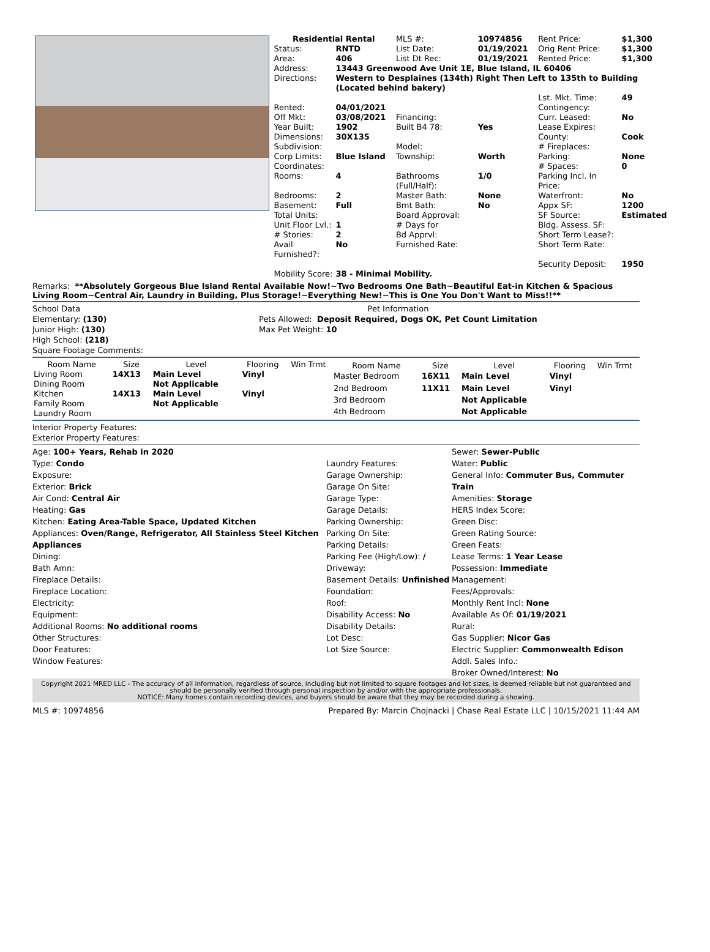| Residential Rental | | MLS #: | 10974856 | Rent Price: | $1,300 |
| Status: | RNTD | List Date: | 01/19/2021 | Orig Rent Price: | $1,300 |
| Area: | 406 | List Dt Rec: | 01/19/2021 | Rented Price: | $1,300 |
| Address: | 13443 Greenwood Ave Unit 1E, Blue Island, IL 60406 | | | | |
| Directions: | Western to Desplaines (134th) Right Then Left to 135th to Building (Located behind bakery) | | | | |
| | | | | Lst. Mkt. Time: | 49 |
| Rented: | 04/01/2021 | | | Contingency: | |
| Off Mkt: | 03/08/2021 | Financing: | | Curr. Leased: | No |
| Year Built: | 1902 | Built B4 78: | Yes | Lease Expires: | |
| Dimensions: | 30X135 | | | County: | Cook |
| Subdivision: | | Model: | | # Fireplaces: | |
| Corp Limits: | Blue Island | Township: | Worth | Parking: | None |
| Coordinates: | | | | # Spaces: | 0 |
| Rooms: | 4 | Bathrooms (Full/Half): | 1/0 | Parking Incl. In Price: | |
| Bedrooms: | 2 | Master Bath: | None | Waterfront: | No |
| Basement: | Full | Bmt Bath: | No | Appx SF: | 1200 |
| Total Units: | | Board Approval: | | SF Source: | Estimated |
| Unit Floor Lvl.: | 1 | # Days for | | Bldg. Assess. SF: | |
| # Stories: | 2 | Bd Apprvl: | | Short Term Lease?: | |
| Avail Furnished?: | No | Furnished Rate: | | Short Term Rate: | |
| | | | | Security Deposit: | 1950 |
| Mobility Score: | 38 - Minimal Mobility. | | | | |
Remarks: **Absolutely Gorgeous Blue Island Rental Available Now!~Two Bedrooms One Bath~Beautiful Eat-in Kitchen & Spacious Living Room~Central Air, Laundry in Building, Plus Storage!~Everything New!~This is One You Don't Want to Miss!!**
School Data
Elementary: (130)
Junior High: (130)
High School: (218)
Square Footage Comments:
Pet Information
Pets Allowed: Deposit Required, Dogs OK, Pet Count Limitation
Max Pet Weight: 10
| Room Name | Size | Level | Flooring | Win Trmt |
| --- | --- | --- | --- | --- |
| Living Room | 14X13 | Main Level | Vinyl | |
| Dining Room | | Not Applicable | | |
| Kitchen | 14X13 | Main Level | Vinyl | |
| Family Room | | Not Applicable | | |
| Laundry Room | | | | |
| Room Name | Size | Level | Flooring | Win Trmt |
| --- | --- | --- | --- | --- |
| Master Bedroom | 16X11 | Main Level | Vinyl | |
| 2nd Bedroom | 11X11 | Main Level | Vinyl | |
| 3rd Bedroom | | Not Applicable | | |
| 4th Bedroom | | Not Applicable | | |
Interior Property Features:
Exterior Property Features:
Age: 100+ Years, Rehab in 2020
Type: Condo
Exposure:
Exterior: Brick
Air Cond: Central Air
Heating: Gas
Kitchen: Eating Area-Table Space, Updated Kitchen
Appliances: Oven/Range, Refrigerator, All Stainless Steel Kitchen Appliances
Dining:
Bath Amn:
Fireplace Details:
Fireplace Location:
Electricity:
Equipment:
Additional Rooms: No additional rooms
Other Structures:
Door Features:
Window Features:
Laundry Features:
Garage Ownership:
Garage On Site:
Garage Type:
Garage Details:
Parking Ownership:
Parking On Site:
Parking Details:
Parking Fee (High/Low): /
Driveway:
Basement Details: Unfinished
Foundation:
Roof:
Disability Access: No
Disability Details:
Lot Desc:
Lot Size Source:
Sewer: Sewer-Public
Water: Public
General Info: Commuter Bus, Commuter Train
Amenities: Storage
HERS Index Score:
Green Disc:
Green Rating Source:
Green Feats:
Lease Terms: 1 Year Lease
Possession: Immediate
Management:
Fees/Approvals:
Monthly Rent Incl: None
Available As Of: 01/19/2021
Rural:
Gas Supplier: Nicor Gas
Electric Supplier: Commonwealth Edison
Addl. Sales Info.:
Broker Owned/Interest: No
Copyright 2021 MRED LLC - The accuracy of all information, regardless of source, including but not limited to square footages and lot sizes, is deemed reliable but not guaranteed and should be personally verified through personal inspection by and/or with the appropriate professionals.
NOTICE: Many homes contain recording devices, and buyers should be aware that they may be recorded during a showing.
MLS #: 10974856 Prepared By: Marcin Chojnacki | Chase Real Estate LLC | 10/15/2021 11:44 AM